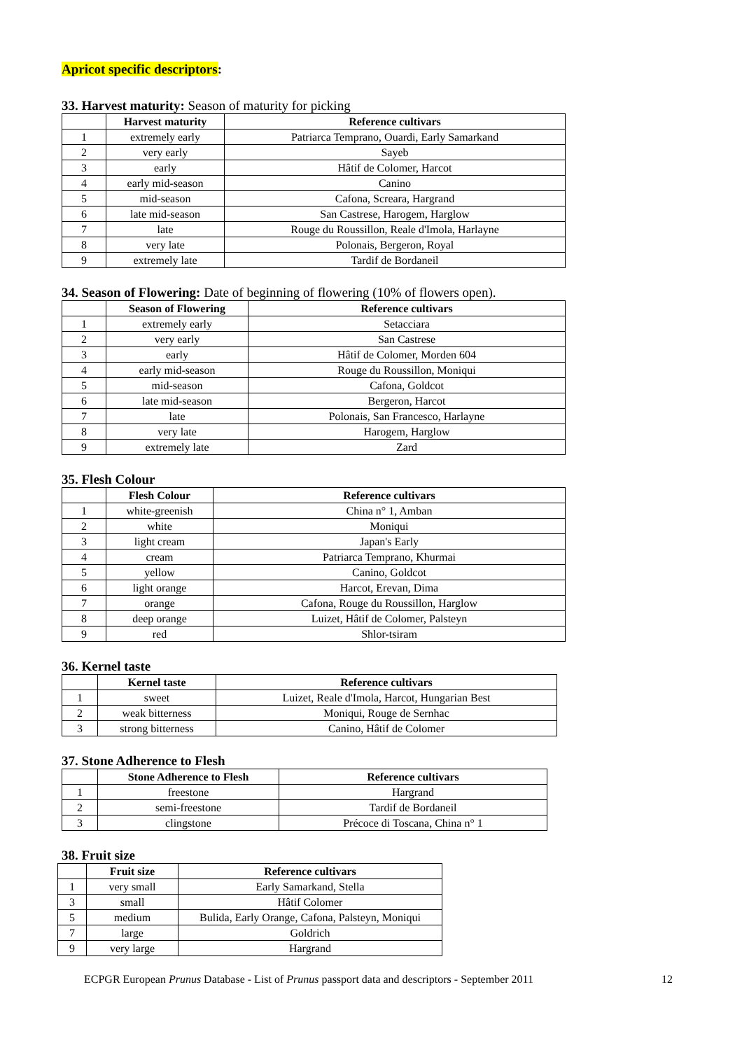Apricot specific descriptors:
33. Harvest maturity: Season of maturity for picking
| | Harvest maturity | Reference cultivars |
| --- | --- | --- |
| 1 | extremely early | Patriarca Temprano, Ouardi, Early Samarkand |
| 2 | very early | Sayeb |
| 3 | early | Hâtif de Colomer, Harcot |
| 4 | early mid-season | Canino |
| 5 | mid-season | Cafona, Screara, Hargrand |
| 6 | late mid-season | San Castrese, Harogem, Harglow |
| 7 | late | Rouge du Roussillon, Reale d'Imola, Harlayne |
| 8 | very late | Polonais, Bergeron, Royal |
| 9 | extremely late | Tardif de Bordaneil |
34. Season of Flowering: Date of beginning of flowering (10% of flowers open).
| | Season of Flowering | Reference cultivars |
| --- | --- | --- |
| 1 | extremely early | Setacciara |
| 2 | very early | San Castrese |
| 3 | early | Hâtif de Colomer, Morden 604 |
| 4 | early mid-season | Rouge du Roussillon, Moniqui |
| 5 | mid-season | Cafona, Goldcot |
| 6 | late mid-season | Bergeron, Harcot |
| 7 | late | Polonais, San Francesco, Harlayne |
| 8 | very late | Harogem, Harglow |
| 9 | extremely late | Zard |
35. Flesh Colour
| | Flesh Colour | Reference cultivars |
| --- | --- | --- |
| 1 | white-greenish | China n° 1, Amban |
| 2 | white | Moniqui |
| 3 | light cream | Japan's Early |
| 4 | cream | Patriarca Temprano, Khurmai |
| 5 | yellow | Canino, Goldcot |
| 6 | light orange | Harcot, Erevan, Dima |
| 7 | orange | Cafona, Rouge du Roussillon, Harglow |
| 8 | deep orange | Luizet, Hâtif de Colomer, Palsteyn |
| 9 | red | Shlor-tsiram |
36. Kernel taste
| | Kernel taste | Reference cultivars |
| --- | --- | --- |
| 1 | sweet | Luizet, Reale d'Imola, Harcot, Hungarian Best |
| 2 | weak bitterness | Moniqui, Rouge de Sernhac |
| 3 | strong bitterness | Canino, Hâtif de Colomer |
37. Stone Adherence to Flesh
| | Stone Adherence to Flesh | Reference cultivars |
| --- | --- | --- |
| 1 | freestone | Hargrand |
| 2 | semi-freestone | Tardif de Bordaneil |
| 3 | clingstone | Précoce di Toscana, China n° 1 |
38. Fruit size
| | Fruit size | Reference cultivars |
| --- | --- | --- |
| 1 | very small | Early Samarkand, Stella |
| 3 | small | Hâtif Colomer |
| 5 | medium | Bulida, Early Orange, Cafona, Palsteyn, Moniqui |
| 7 | large | Goldrich |
| 9 | very large | Hargrand |
ECPGR European Prunus Database - List of Prunus passport data and descriptors - September 2011
12